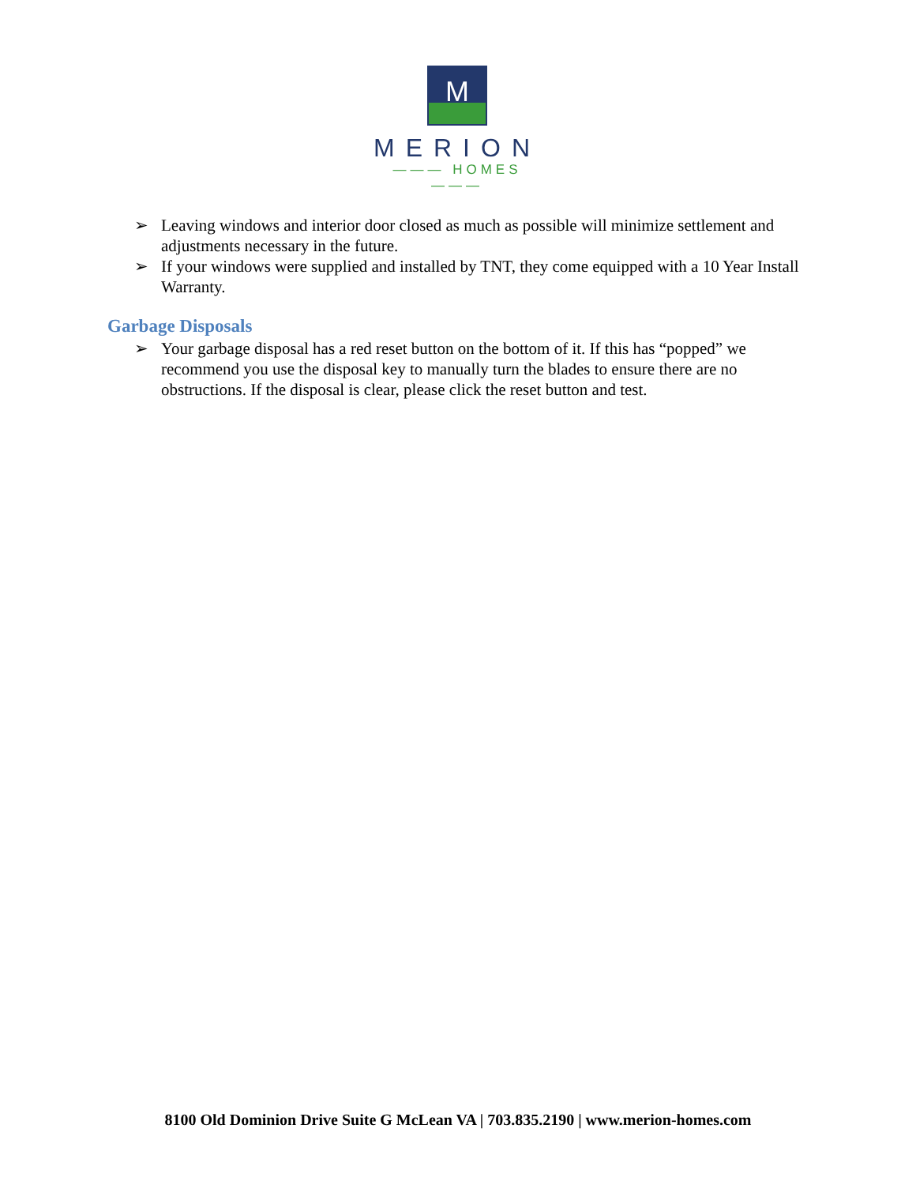M
MERION
——— HOMES ———
➢ Leaving windows and interior door closed as much as possible will minimize settlement and adjustments necessary in the future.
➢ If your windows were supplied and installed by TNT, they come equipped with a 10 Year Install Warranty.
Garbage Disposals
➢ Your garbage disposal has a red reset button on the bottom of it. If this has “popped” we recommend you use the disposal key to manually turn the blades to ensure there are no obstructions. If the disposal is clear, please click the reset button and test.
8100 Old Dominion Drive Suite G McLean VA | 703.835.2190 | www.merion-homes.com